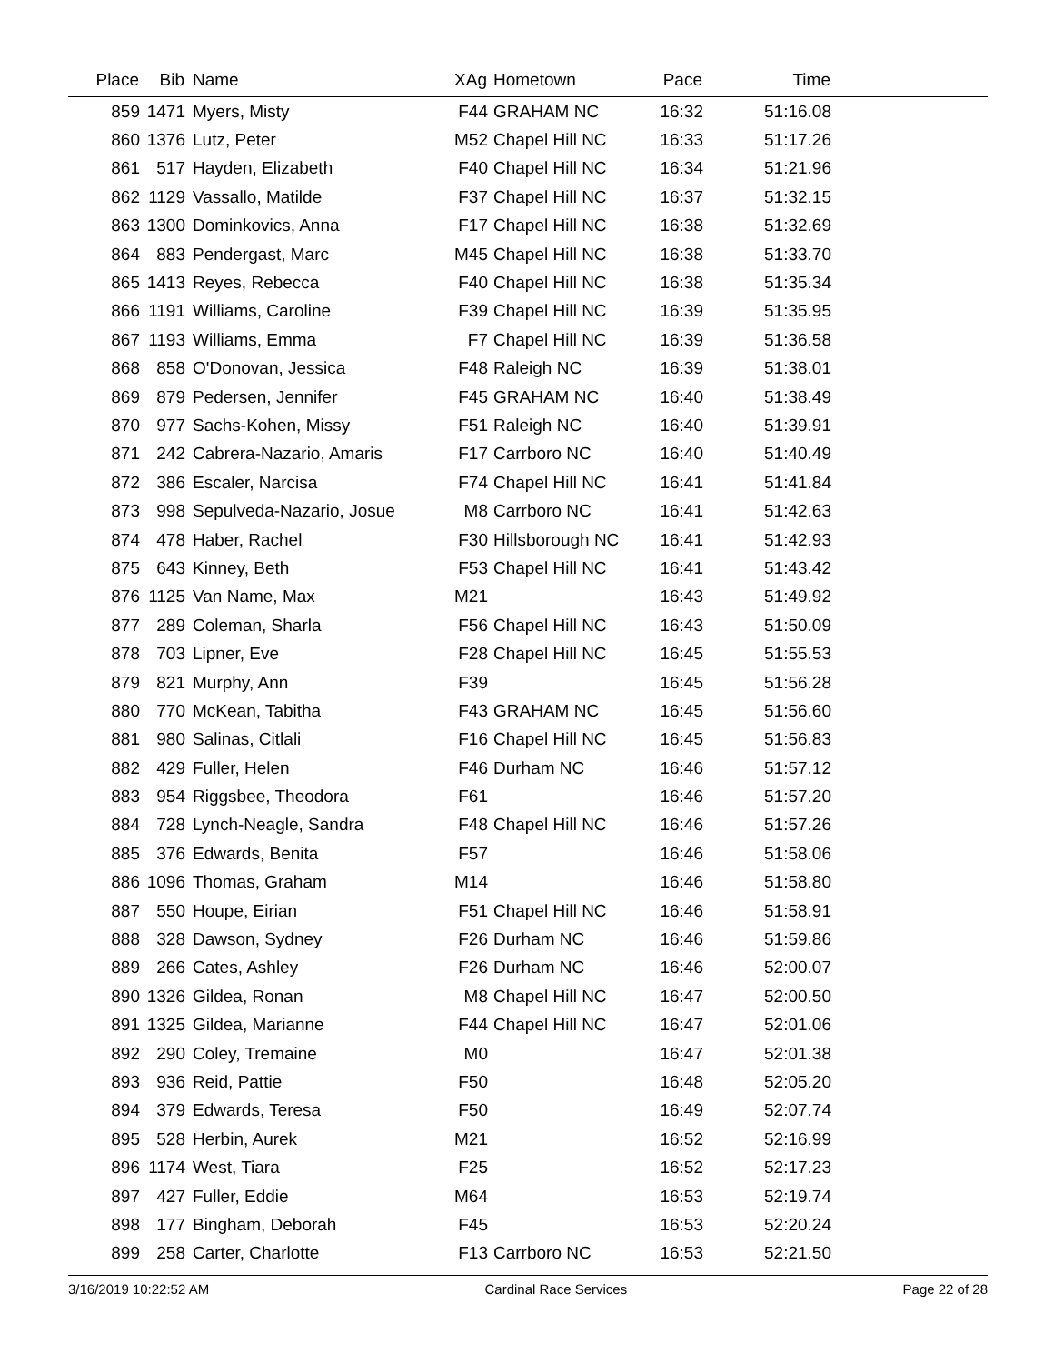| Place | Bib | Name | XAg | Hometown | Pace | Time | |
| --- | --- | --- | --- | --- | --- | --- | --- |
| 859 | 1471 | Myers, Misty | F44 | GRAHAM NC | 16:32 | 51:16.08 | |
| 860 | 1376 | Lutz, Peter | M52 | Chapel Hill NC | 16:33 | 51:17.26 | |
| 861 | 517 | Hayden, Elizabeth | F40 | Chapel Hill NC | 16:34 | 51:21.96 | |
| 862 | 1129 | Vassallo, Matilde | F37 | Chapel Hill NC | 16:37 | 51:32.15 | |
| 863 | 1300 | Dominkovics, Anna | F17 | Chapel Hill NC | 16:38 | 51:32.69 | |
| 864 | 883 | Pendergast, Marc | M45 | Chapel Hill NC | 16:38 | 51:33.70 | |
| 865 | 1413 | Reyes, Rebecca | F40 | Chapel Hill NC | 16:38 | 51:35.34 | |
| 866 | 1191 | Williams, Caroline | F39 | Chapel Hill NC | 16:39 | 51:35.95 | |
| 867 | 1193 | Williams, Emma | F7 | Chapel Hill NC | 16:39 | 51:36.58 | |
| 868 | 858 | O'Donovan, Jessica | F48 | Raleigh NC | 16:39 | 51:38.01 | |
| 869 | 879 | Pedersen, Jennifer | F45 | GRAHAM NC | 16:40 | 51:38.49 | |
| 870 | 977 | Sachs-Kohen, Missy | F51 | Raleigh NC | 16:40 | 51:39.91 | |
| 871 | 242 | Cabrera-Nazario, Amaris | F17 | Carrboro NC | 16:40 | 51:40.49 | |
| 872 | 386 | Escaler, Narcisa | F74 | Chapel Hill NC | 16:41 | 51:41.84 | |
| 873 | 998 | Sepulveda-Nazario, Josue | M8 | Carrboro NC | 16:41 | 51:42.63 | |
| 874 | 478 | Haber, Rachel | F30 | Hillsborough NC | 16:41 | 51:42.93 | |
| 875 | 643 | Kinney, Beth | F53 | Chapel Hill NC | 16:41 | 51:43.42 | |
| 876 | 1125 | Van Name, Max | M21 | | 16:43 | 51:49.92 | |
| 877 | 289 | Coleman, Sharla | F56 | Chapel Hill NC | 16:43 | 51:50.09 | |
| 878 | 703 | Lipner, Eve | F28 | Chapel Hill NC | 16:45 | 51:55.53 | |
| 879 | 821 | Murphy, Ann | F39 | | 16:45 | 51:56.28 | |
| 880 | 770 | McKean, Tabitha | F43 | GRAHAM NC | 16:45 | 51:56.60 | |
| 881 | 980 | Salinas, Citlali | F16 | Chapel Hill NC | 16:45 | 51:56.83 | |
| 882 | 429 | Fuller, Helen | F46 | Durham NC | 16:46 | 51:57.12 | |
| 883 | 954 | Riggsbee, Theodora | F61 | | 16:46 | 51:57.20 | |
| 884 | 728 | Lynch-Neagle, Sandra | F48 | Chapel Hill NC | 16:46 | 51:57.26 | |
| 885 | 376 | Edwards, Benita | F57 | | 16:46 | 51:58.06 | |
| 886 | 1096 | Thomas, Graham | M14 | | 16:46 | 51:58.80 | |
| 887 | 550 | Houpe, Eirian | F51 | Chapel Hill NC | 16:46 | 51:58.91 | |
| 888 | 328 | Dawson, Sydney | F26 | Durham NC | 16:46 | 51:59.86 | |
| 889 | 266 | Cates, Ashley | F26 | Durham NC | 16:46 | 52:00.07 | |
| 890 | 1326 | Gildea, Ronan | M8 | Chapel Hill NC | 16:47 | 52:00.50 | |
| 891 | 1325 | Gildea, Marianne | F44 | Chapel Hill NC | 16:47 | 52:01.06 | |
| 892 | 290 | Coley, Tremaine | M0 | | 16:47 | 52:01.38 | |
| 893 | 936 | Reid, Pattie | F50 | | 16:48 | 52:05.20 | |
| 894 | 379 | Edwards, Teresa | F50 | | 16:49 | 52:07.74 | |
| 895 | 528 | Herbin, Aurek | M21 | | 16:52 | 52:16.99 | |
| 896 | 1174 | West, Tiara | F25 | | 16:52 | 52:17.23 | |
| 897 | 427 | Fuller, Eddie | M64 | | 16:53 | 52:19.74 | |
| 898 | 177 | Bingham, Deborah | F45 | | 16:53 | 52:20.24 | |
| 899 | 258 | Carter, Charlotte | F13 | Carrboro NC | 16:53 | 52:21.50 | |
3/16/2019 10:22:52 AM Cardinal Race Services Page 22 of 28